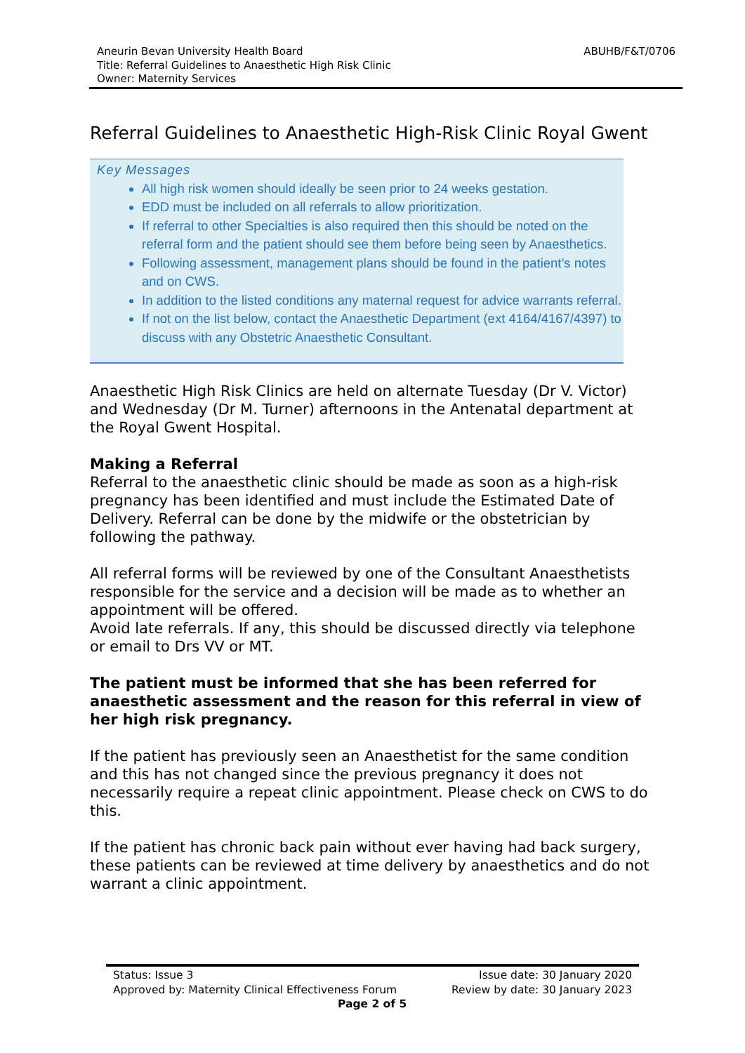Aneurin Bevan University Health Board
Title: Referral Guidelines to Anaesthetic High Risk Clinic
Owner: Maternity Services
ABUHB/F&T/0706
Referral Guidelines to Anaesthetic High-Risk Clinic Royal Gwent
Key Messages
All high risk women should ideally be seen prior to 24 weeks gestation.
EDD must be included on all referrals to allow prioritization.
If referral to other Specialties is also required then this should be noted on the referral form and the patient should see them before being seen by Anaesthetics.
Following assessment, management plans should be found in the patient’s notes and on CWS.
In addition to the listed conditions any maternal request for advice warrants referral.
If not on the list below, contact the Anaesthetic Department (ext 4164/4167/4397) to discuss with any Obstetric Anaesthetic Consultant.
Anaesthetic High Risk Clinics are held on alternate Tuesday (Dr V. Victor) and Wednesday (Dr M. Turner) afternoons in the Antenatal department at the Royal Gwent Hospital.
Making a Referral
Referral to the anaesthetic clinic should be made as soon as a high-risk pregnancy has been identified and must include the Estimated Date of Delivery. Referral can be done by the midwife or the obstetrician by following the pathway.
All referral forms will be reviewed by one of the Consultant Anaesthetists responsible for the service and a decision will be made as to whether an appointment will be offered.
Avoid late referrals. If any, this should be discussed directly via telephone or email to Drs VV or MT.
The patient must be informed that she has been referred for anaesthetic assessment and the reason for this referral in view of her high risk pregnancy.
If the patient has previously seen an Anaesthetist for the same condition and this has not changed since the previous pregnancy it does not necessarily require a repeat clinic appointment. Please check on CWS to do this.
If the patient has chronic back pain without ever having had back surgery, these patients can be reviewed at time delivery by anaesthetics and do not warrant a clinic appointment.
Status: Issue 3
Approved by: Maternity Clinical Effectiveness Forum
Page 2 of 5
Issue date: 30 January 2020
Review by date: 30 January 2023